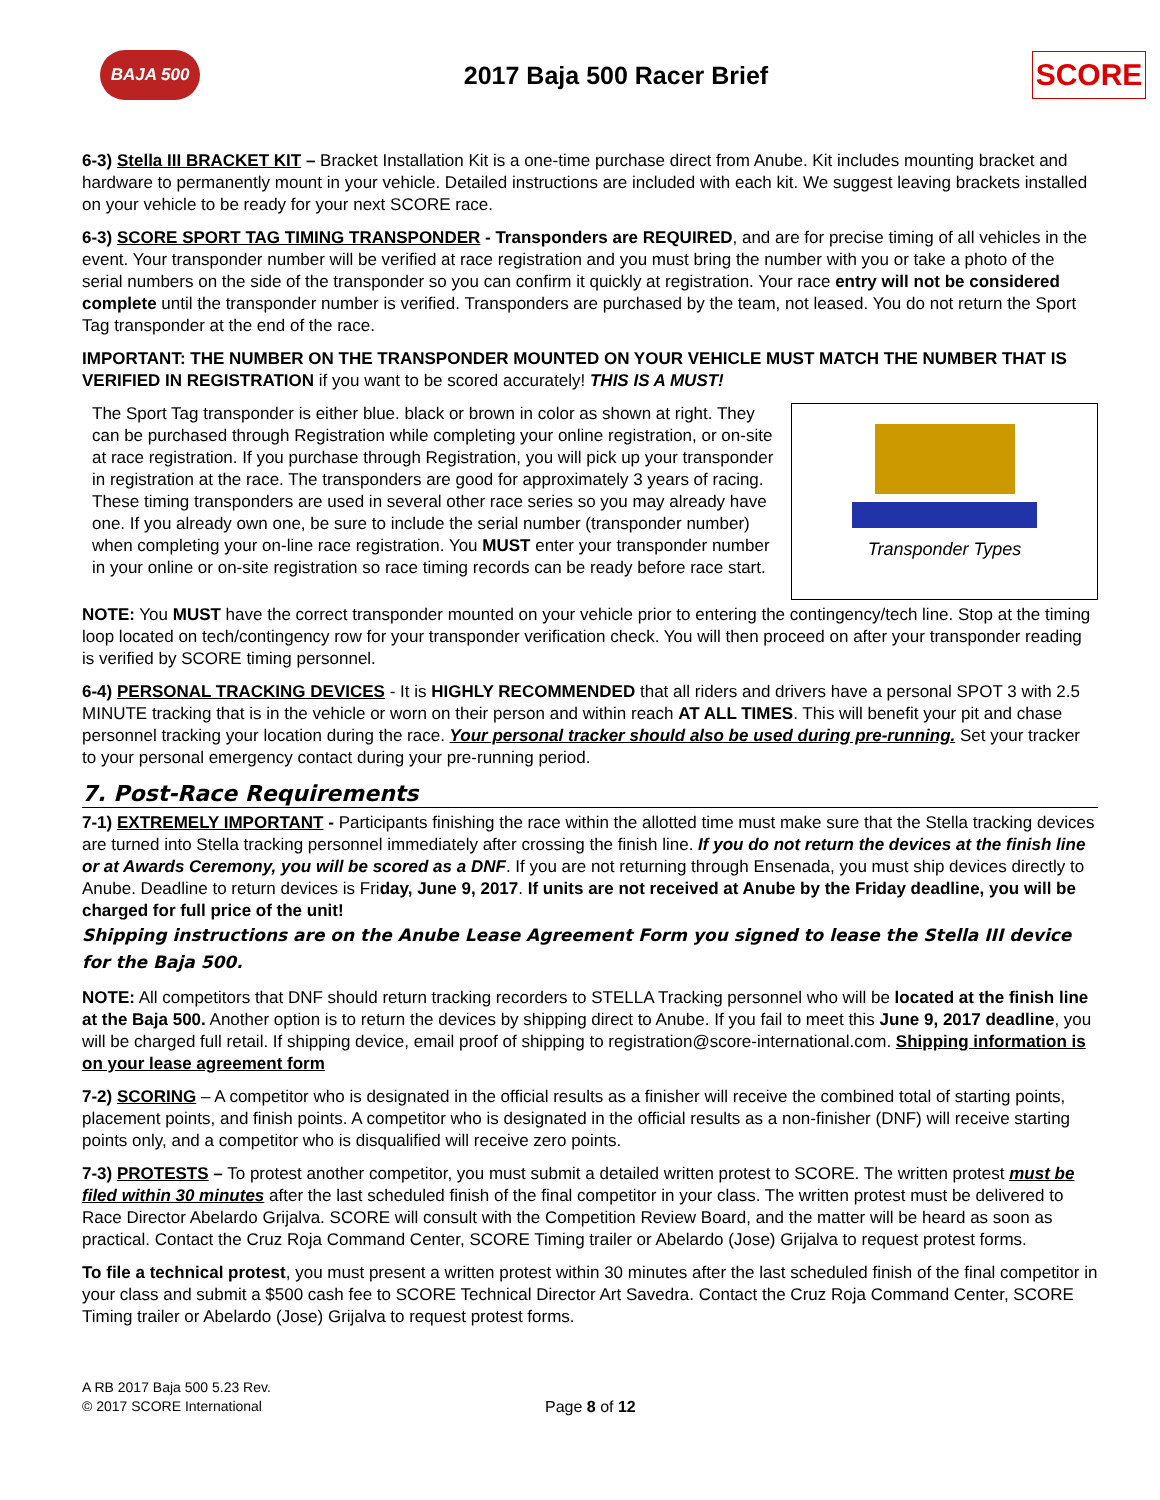BAJA 500
2017 Baja 500 Racer Brief
SCORE
6-3) Stella III BRACKET KIT – Bracket Installation Kit is a one-time purchase direct from Anube. Kit includes mounting bracket and hardware to permanently mount in your vehicle. Detailed instructions are included with each kit. We suggest leaving brackets installed on your vehicle to be ready for your next SCORE race.
6-3) SCORE SPORT TAG TIMING TRANSPONDER - Transponders are REQUIRED, and are for precise timing of all vehicles in the event. Your transponder number will be verified at race registration and you must bring the number with you or take a photo of the serial numbers on the side of the transponder so you can confirm it quickly at registration. Your race entry will not be considered complete until the transponder number is verified. Transponders are purchased by the team, not leased. You do not return the Sport Tag transponder at the end of the race.
IMPORTANT: THE NUMBER ON THE TRANSPONDER MOUNTED ON YOUR VEHICLE MUST MATCH THE NUMBER THAT IS VERIFIED IN REGISTRATION if you want to be scored accurately! THIS IS A MUST!
The Sport Tag transponder is either blue. black or brown in color as shown at right. They can be purchased through Registration while completing your online registration, or on-site at race registration. If you purchase through Registration, you will pick up your transponder in registration at the race. The transponders are good for approximately 3 years of racing. These timing transponders are used in several other race series so you may already have one. If you already own one, be sure to include the serial number (transponder number) when completing your on-line race registration. You MUST enter your transponder number in your online or on-site registration so race timing records can be ready before race start.
Transponder Types
NOTE: You MUST have the correct transponder mounted on your vehicle prior to entering the contingency/tech line. Stop at the timing loop located on tech/contingency row for your transponder verification check. You will then proceed on after your transponder reading is verified by SCORE timing personnel.
6-4) PERSONAL TRACKING DEVICES - It is HIGHLY RECOMMENDED that all riders and drivers have a personal SPOT 3 with 2.5 MINUTE tracking that is in the vehicle or worn on their person and within reach AT ALL TIMES. This will benefit your pit and chase personnel tracking your location during the race. Your personal tracker should also be used during pre-running. Set your tracker to your personal emergency contact during your pre-running period.
7. Post-Race Requirements
7-1) EXTREMELY IMPORTANT - Participants finishing the race within the allotted time must make sure that the Stella tracking devices are turned into Stella tracking personnel immediately after crossing the finish line. If you do not return the devices at the finish line or at Awards Ceremony, you will be scored as a DNF. If you are not returning through Ensenada, you must ship devices directly to Anube. Deadline to return devices is Friday, June 9, 2017. If units are not received at Anube by the Friday deadline, you will be charged for full price of the unit!
Shipping instructions are on the Anube Lease Agreement Form you signed to lease the Stella III device for the Baja 500.
NOTE: All competitors that DNF should return tracking recorders to STELLA Tracking personnel who will be located at the finish line at the Baja 500. Another option is to return the devices by shipping direct to Anube. If you fail to meet this June 9, 2017 deadline, you will be charged full retail. If shipping device, email proof of shipping to registration@score-international.com. Shipping information is on your lease agreement form
7-2) SCORING – A competitor who is designated in the official results as a finisher will receive the combined total of starting points, placement points, and finish points. A competitor who is designated in the official results as a non-finisher (DNF) will receive starting points only, and a competitor who is disqualified will receive zero points.
7-3) PROTESTS – To protest another competitor, you must submit a detailed written protest to SCORE. The written protest must be filed within 30 minutes after the last scheduled finish of the final competitor in your class. The written protest must be delivered to Race Director Abelardo Grijalva. SCORE will consult with the Competition Review Board, and the matter will be heard as soon as practical. Contact the Cruz Roja Command Center, SCORE Timing trailer or Abelardo (Jose) Grijalva to request protest forms.
To file a technical protest, you must present a written protest within 30 minutes after the last scheduled finish of the final competitor in your class and submit a $500 cash fee to SCORE Technical Director Art Savedra. Contact the Cruz Roja Command Center, SCORE Timing trailer or Abelardo (Jose) Grijalva to request protest forms.
A RB 2017 Baja 500 5.23 Rev.
© 2017 SCORE International
Page 8 of 12